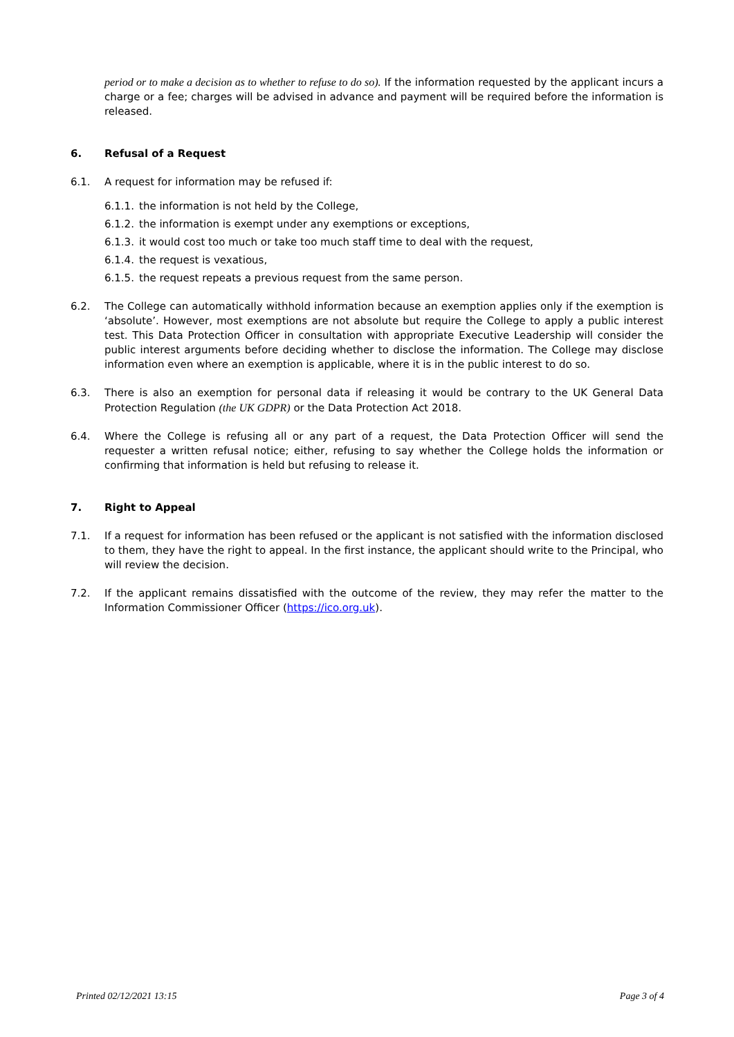period or to make a decision as to whether to refuse to do so). If the information requested by the applicant incurs a charge or a fee; charges will be advised in advance and payment will be required before the information is released.
6. Refusal of a Request
6.1. A request for information may be refused if:
6.1.1. the information is not held by the College,
6.1.2. the information is exempt under any exemptions or exceptions,
6.1.3. it would cost too much or take too much staff time to deal with the request,
6.1.4. the request is vexatious,
6.1.5. the request repeats a previous request from the same person.
6.2. The College can automatically withhold information because an exemption applies only if the exemption is ‘absolute’. However, most exemptions are not absolute but require the College to apply a public interest test. This Data Protection Officer in consultation with appropriate Executive Leadership will consider the public interest arguments before deciding whether to disclose the information. The College may disclose information even where an exemption is applicable, where it is in the public interest to do so.
6.3. There is also an exemption for personal data if releasing it would be contrary to the UK General Data Protection Regulation (the UK GDPR) or the Data Protection Act 2018.
6.4. Where the College is refusing all or any part of a request, the Data Protection Officer will send the requester a written refusal notice; either, refusing to say whether the College holds the information or confirming that information is held but refusing to release it.
7. Right to Appeal
7.1. If a request for information has been refused or the applicant is not satisfied with the information disclosed to them, they have the right to appeal. In the first instance, the applicant should write to the Principal, who will review the decision.
7.2. If the applicant remains dissatisfied with the outcome of the review, they may refer the matter to the Information Commissioner Officer (https://ico.org.uk).
Printed 02/12/2021 13:15 Page 3 of 4